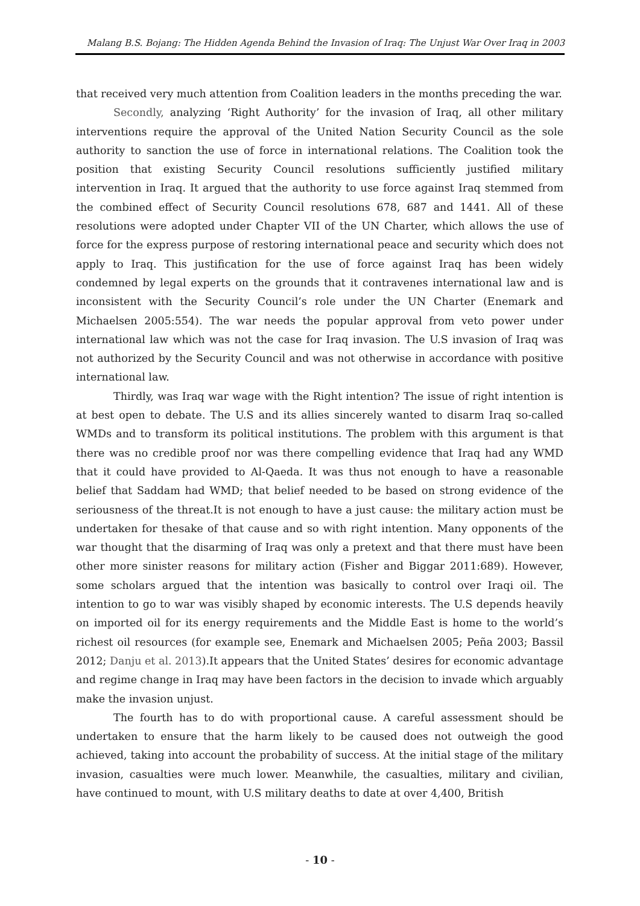Malang B.S. Bojang: The Hidden Agenda Behind the Invasion of Iraq: The Unjust War Over Iraq in 2003
that received very much attention from Coalition leaders in the months preceding the war.
Secondly, analyzing ‘Right Authority’ for the invasion of Iraq, all other military interventions require the approval of the United Nation Security Council as the sole authority to sanction the use of force in international relations. The Coalition took the position that existing Security Council resolutions sufficiently justified military intervention in Iraq. It argued that the authority to use force against Iraq stemmed from the combined effect of Security Council resolutions 678, 687 and 1441. All of these resolutions were adopted under Chapter VII of the UN Charter, which allows the use of force for the express purpose of restoring international peace and security which does not apply to Iraq. This justification for the use of force against Iraq has been widely condemned by legal experts on the grounds that it contravenes international law and is inconsistent with the Security Council’s role under the UN Charter (Enemark and Michaelsen 2005:554). The war needs the popular approval from veto power under international law which was not the case for Iraq invasion. The U.S invasion of Iraq was not authorized by the Security Council and was not otherwise in accordance with positive international law.
Thirdly, was Iraq war wage with the Right intention? The issue of right intention is at best open to debate. The U.S and its allies sincerely wanted to disarm Iraq so-called WMDs and to transform its political institutions. The problem with this argument is that there was no credible proof nor was there compelling evidence that Iraq had any WMD that it could have provided to Al-Qaeda. It was thus not enough to have a reasonable belief that Saddam had WMD; that belief needed to be based on strong evidence of the seriousness of the threat.It is not enough to have a just cause: the military action must be undertaken for thesake of that cause and so with right intention. Many opponents of the war thought that the disarming of Iraq was only a pretext and that there must have been other more sinister reasons for military action (Fisher and Biggar 2011:689). However, some scholars argued that the intention was basically to control over Iraqi oil. The intention to go to war was visibly shaped by economic interests. The U.S depends heavily on imported oil for its energy requirements and the Middle East is home to the world’s richest oil resources (for example see, Enemark and Michaelsen 2005; Peña 2003; Bassil 2012; Danju et al. 2013).It appears that the United States’ desires for economic advantage and regime change in Iraq may have been factors in the decision to invade which arguably make the invasion unjust.
The fourth has to do with proportional cause. A careful assessment should be undertaken to ensure that the harm likely to be caused does not outweigh the good achieved, taking into account the probability of success. At the initial stage of the military invasion, casualties were much lower. Meanwhile, the casualties, military and civilian, have continued to mount, with U.S military deaths to date at over 4,400, British
- 10 -